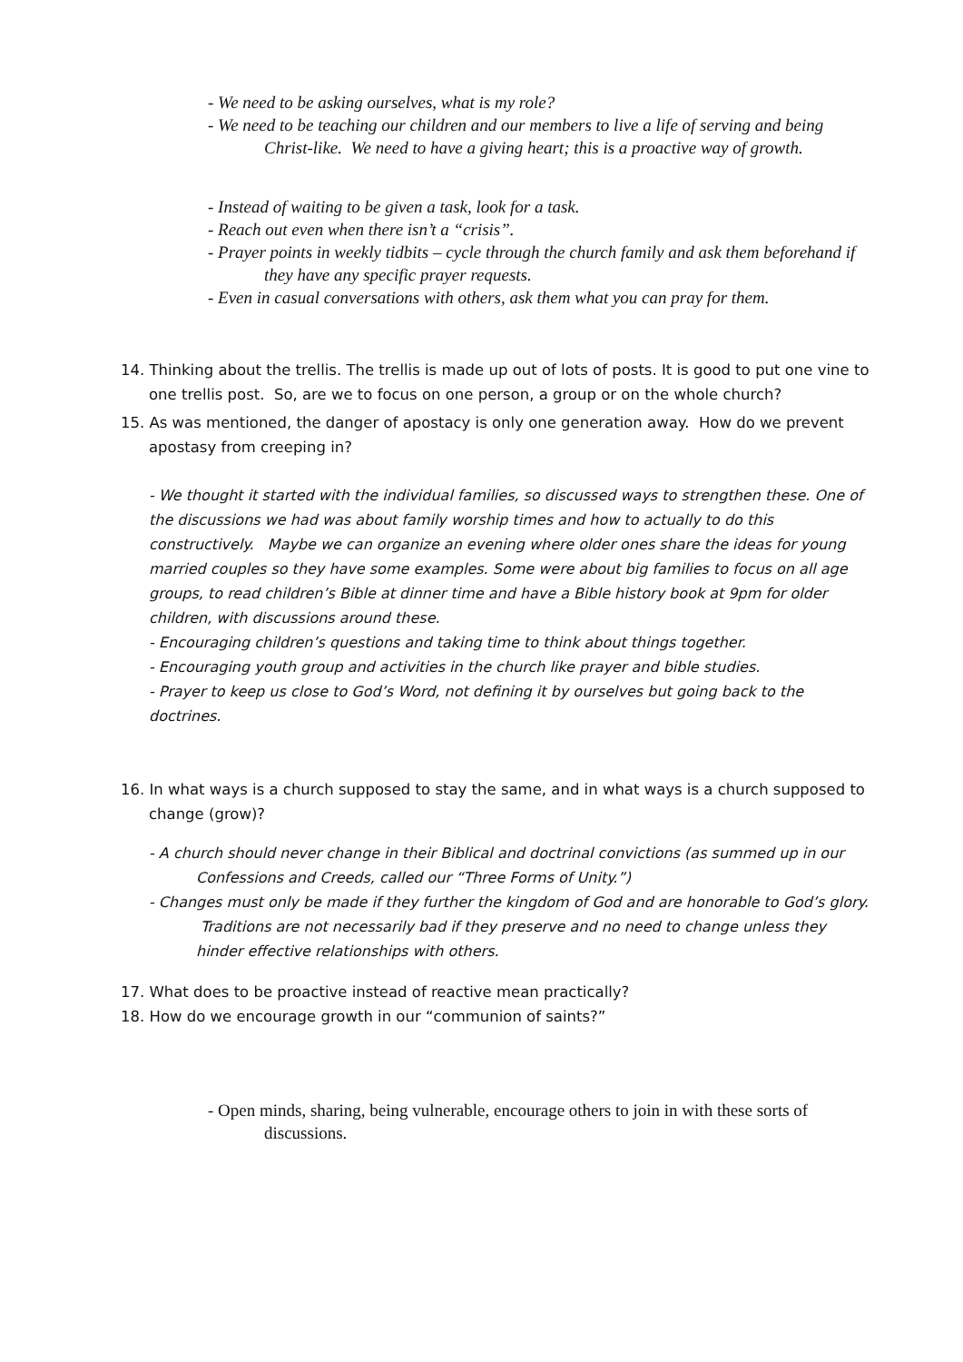- We need to be asking ourselves, what is my role?
- We need to be teaching our children and our members to live a life of serving and being Christ-like. We need to have a giving heart; this is a proactive way of growth.
- Instead of waiting to be given a task, look for a task.
- Reach out even when there isn’t a “crisis”.
- Prayer points in weekly tidbits – cycle through the church family and ask them beforehand if they have any specific prayer requests.
- Even in casual conversations with others, ask them what you can pray for them.
14. Thinking about the trellis. The trellis is made up out of lots of posts. It is good to put one vine to one trellis post. So, are we to focus on one person, a group or on the whole church?
15. As was mentioned, the danger of apostacy is only one generation away. How do we prevent apostasy from creeping in?
- We thought it started with the individual families, so discussed ways to strengthen these. One of the discussions we had was about family worship times and how to actually to do this constructively. Maybe we can organize an evening where older ones share the ideas for young married couples so they have some examples. Some were about big families to focus on all age groups, to read children’s Bible at dinner time and have a Bible history book at 9pm for older children, with discussions around these.
- Encouraging children’s questions and taking time to think about things together.
- Encouraging youth group and activities in the church like prayer and bible studies.
- Prayer to keep us close to God’s Word, not defining it by ourselves but going back to the doctrines.
16. In what ways is a church supposed to stay the same, and in what ways is a church supposed to change (grow)?
- A church should never change in their Biblical and doctrinal convictions (as summed up in our Confessions and Creeds, called our “Three Forms of Unity.”)
- Changes must only be made if they further the kingdom of God and are honorable to God’s glory. Traditions are not necessarily bad if they preserve and no need to change unless they hinder effective relationships with others.
17. What does to be proactive instead of reactive mean practically?
18. How do we encourage growth in our “communion of saints?”
- Open minds, sharing, being vulnerable, encourage others to join in with these sorts of discussions.